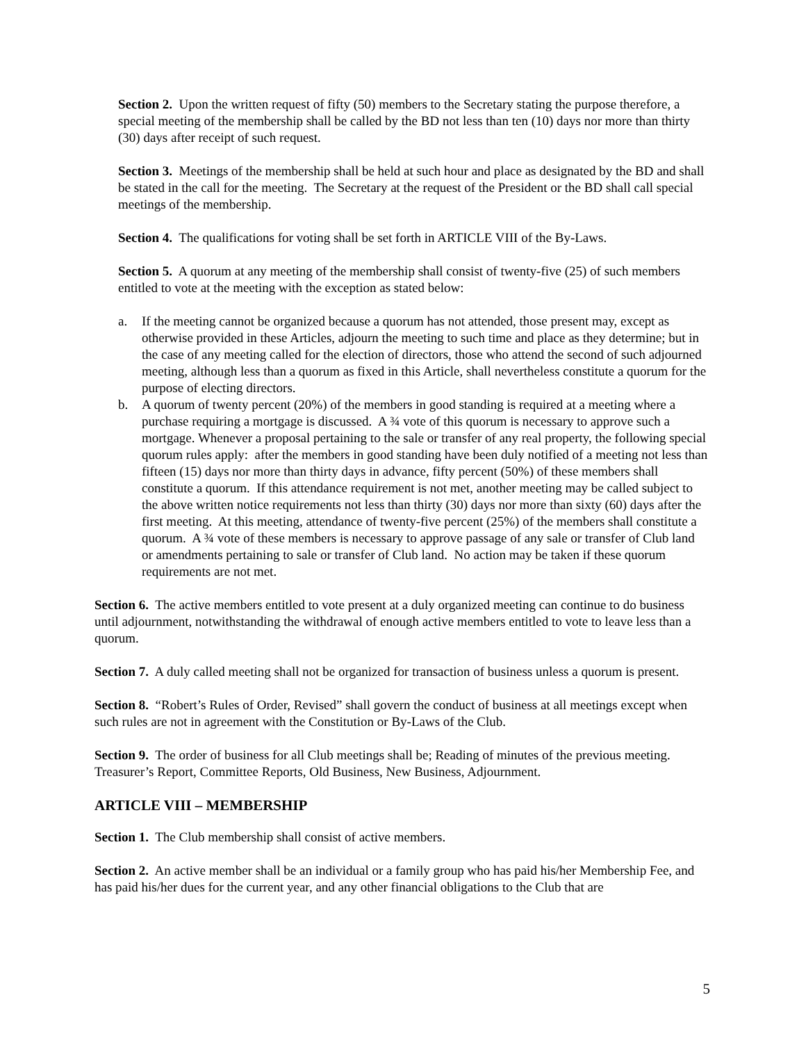Section 2. Upon the written request of fifty (50) members to the Secretary stating the purpose therefore, a special meeting of the membership shall be called by the BD not less than ten (10) days nor more than thirty (30) days after receipt of such request.
Section 3. Meetings of the membership shall be held at such hour and place as designated by the BD and shall be stated in the call for the meeting. The Secretary at the request of the President or the BD shall call special meetings of the membership.
Section 4. The qualifications for voting shall be set forth in ARTICLE VIII of the By-Laws.
Section 5. A quorum at any meeting of the membership shall consist of twenty-five (25) of such members entitled to vote at the meeting with the exception as stated below:
a. If the meeting cannot be organized because a quorum has not attended, those present may, except as otherwise provided in these Articles, adjourn the meeting to such time and place as they determine; but in the case of any meeting called for the election of directors, those who attend the second of such adjourned meeting, although less than a quorum as fixed in this Article, shall nevertheless constitute a quorum for the purpose of electing directors.
b. A quorum of twenty percent (20%) of the members in good standing is required at a meeting where a purchase requiring a mortgage is discussed. A ¾ vote of this quorum is necessary to approve such a mortgage. Whenever a proposal pertaining to the sale or transfer of any real property, the following special quorum rules apply: after the members in good standing have been duly notified of a meeting not less than fifteen (15) days nor more than thirty days in advance, fifty percent (50%) of these members shall constitute a quorum. If this attendance requirement is not met, another meeting may be called subject to the above written notice requirements not less than thirty (30) days nor more than sixty (60) days after the first meeting. At this meeting, attendance of twenty-five percent (25%) of the members shall constitute a quorum. A ¾ vote of these members is necessary to approve passage of any sale or transfer of Club land or amendments pertaining to sale or transfer of Club land. No action may be taken if these quorum requirements are not met.
Section 6. The active members entitled to vote present at a duly organized meeting can continue to do business until adjournment, notwithstanding the withdrawal of enough active members entitled to vote to leave less than a quorum.
Section 7. A duly called meeting shall not be organized for transaction of business unless a quorum is present.
Section 8. “Robert’s Rules of Order, Revised” shall govern the conduct of business at all meetings except when such rules are not in agreement with the Constitution or By-Laws of the Club.
Section 9. The order of business for all Club meetings shall be; Reading of minutes of the previous meeting. Treasurer’s Report, Committee Reports, Old Business, New Business, Adjournment.
ARTICLE VIII – MEMBERSHIP
Section 1. The Club membership shall consist of active members.
Section 2. An active member shall be an individual or a family group who has paid his/her Membership Fee, and has paid his/her dues for the current year, and any other financial obligations to the Club that are
5